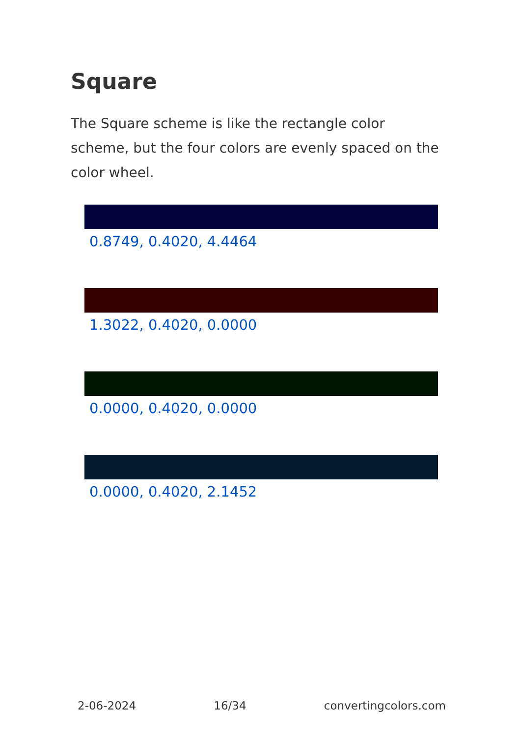Square
The Square scheme is like the rectangle color scheme, but the four colors are evenly spaced on the color wheel.
0.8749, 0.4020, 4.4464
1.3022, 0.4020, 0.0000
0.0000, 0.4020, 0.0000
0.0000, 0.4020, 2.1452
2-06-2024 16/34 convertingcolors.com